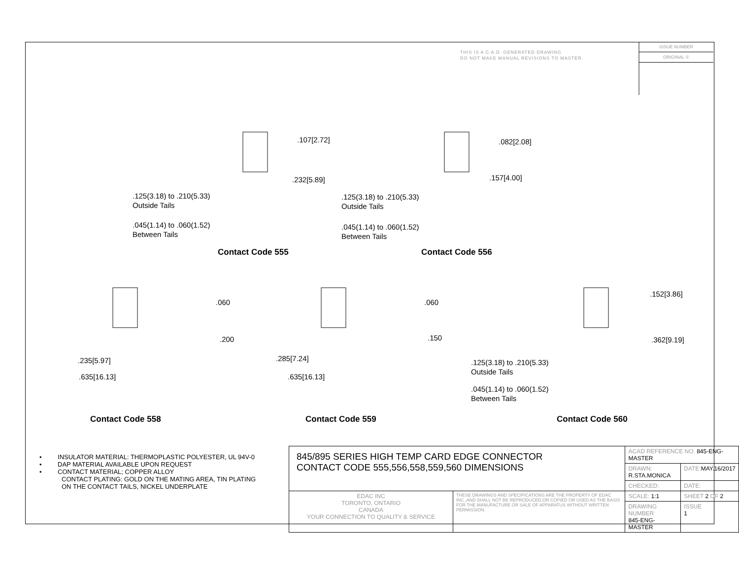THIS IS A C.A.D. GENERATED DRAWING
DO NOT MAKE MANUAL REVISIONS TO MASTER.
ISSUE NUMBER
ORIGINAL ①
.107[2.72]
.232[5.89]
.125(3.18) to .210(5.33)
Outside Tails
.045(1.14) to .060(1.52)
Between Tails
Contact Code 555
.082[2.08]
.157[4.00]
.125(3.18) to .210(5.33)
Outside Tails
.045(1.14) to .060(1.52)
Between Tails
Contact Code 556
.060
.200
.235[5.97]
.635[16.13]
Contact Code 558
.060
.150
.285[7.24]
.635[16.13]
Contact Code 559
.152[3.86]
.362[9.19]
.125(3.18) to .210(5.33)
Outside Tails
.045(1.14) to .060(1.52)
Between Tails
Contact Code 560
• INSULATOR MATERIAL: THERMOPLASTIC POLYESTER, UL 94V-0
• DAP MATERIAL AVAILABLE UPON REQUEST
• CONTACT MATERIAL; COPPER ALLOY
CONTACT PLATING: GOLD ON THE MATING AREA, TIN PLATING
ON THE CONTACT TAILS, NICKEL UNDERPLATE
| 845/895 SERIES HIGH TEMP CARD EDGE CONNECTOR CONTACT CODE 555,556,558,559,560 DIMENSIONS | | ACAD REFERENCE NO. 845-ENG-MASTER | | |
| | | DRAWN: R.STA.MONICA | DATE: MAY.16/2017 | |
| | | CHECKED: | DATE: | |
| EDAC INC TORONTO, ONTARIO CANADA YOUR CONNECTION TO QUALITY & SERVICE | THESE DRAWINGS AND SPECIFICATIONS ARE THE PROPERTY OF EDAC INC.,AND SHALL NOT BE REPRODUCED,OR COPIED OR USED AS THE BASIS FOR THE MANUFACTURE OR SALE OF APPARATUS WITHOUT WRITTEN PERMISSION. | SCALE: 1:1 | SHEET 2 OF 2 | |
| | | DRAWING NUMBER 845-ENG-MASTER | | ISSUE 1 |